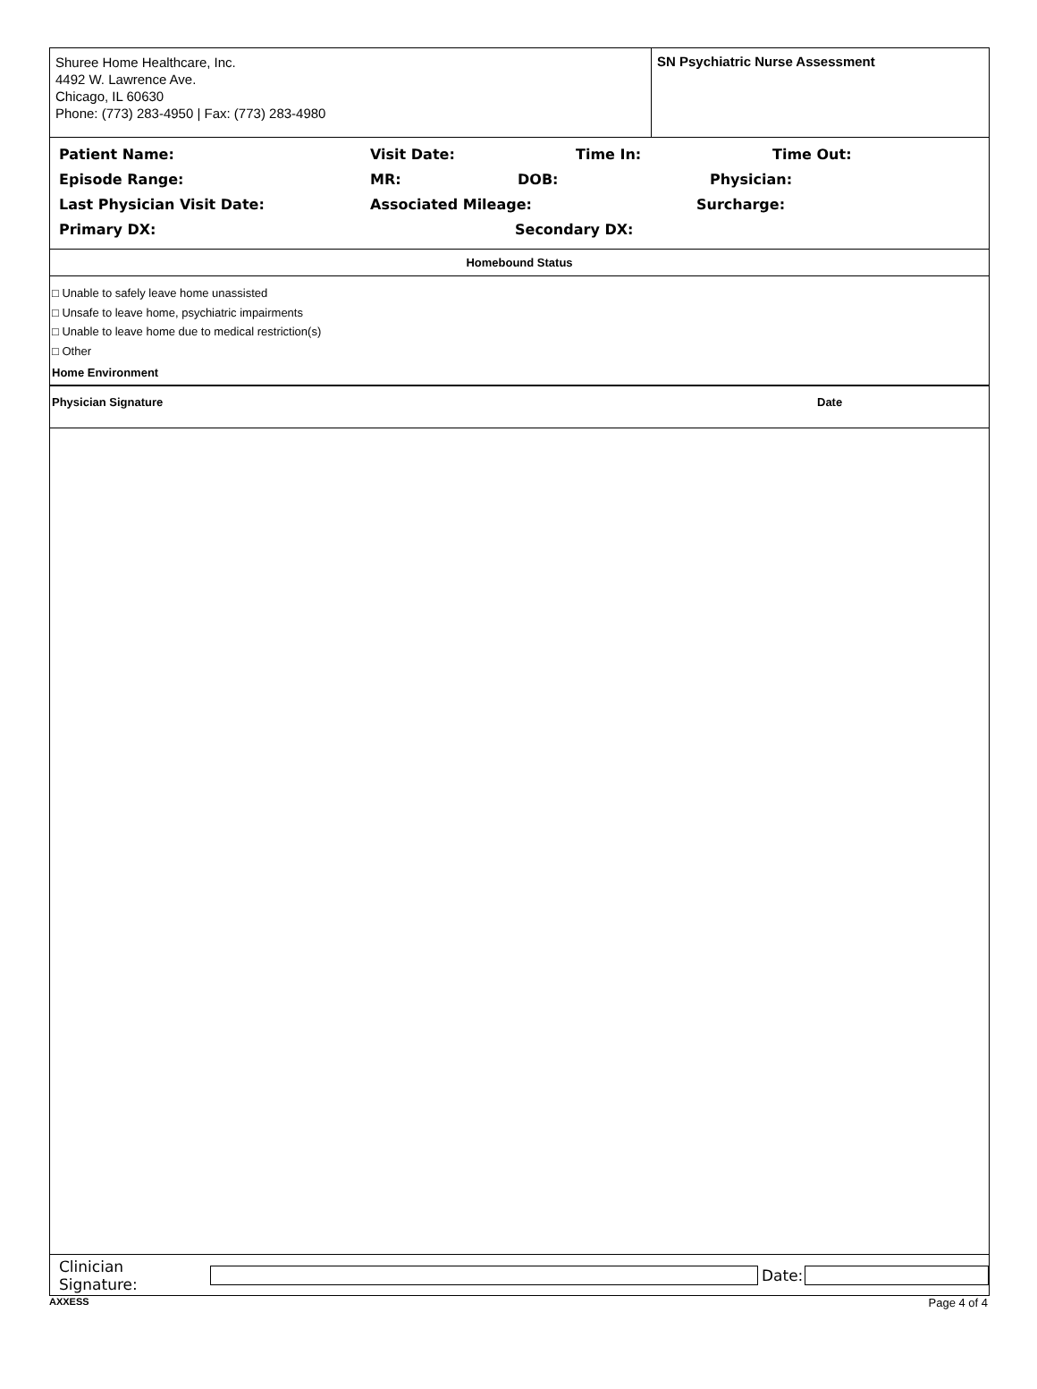Shuree Home Healthcare, Inc.
4492 W. Lawrence Ave.
Chicago, IL 60630
Phone: (773) 283-4950 | Fax: (773) 283-4980
SN Psychiatric Nurse Assessment
Patient Name: Visit Date: Time In: Time Out:
Episode Range: MR: DOB: Physician:
Last Physician Visit Date: Associated Mileage: Surcharge:
Primary DX: Secondary DX:
Homebound Status
□ Unable to safely leave home unassisted
□ Unsafe to leave home, psychiatric impairments
□ Unable to leave home due to medical restriction(s)
□ Other
Home Environment
Physician Signature Date
Clinician Signature: Date:
AXXESS Page 4 of 4